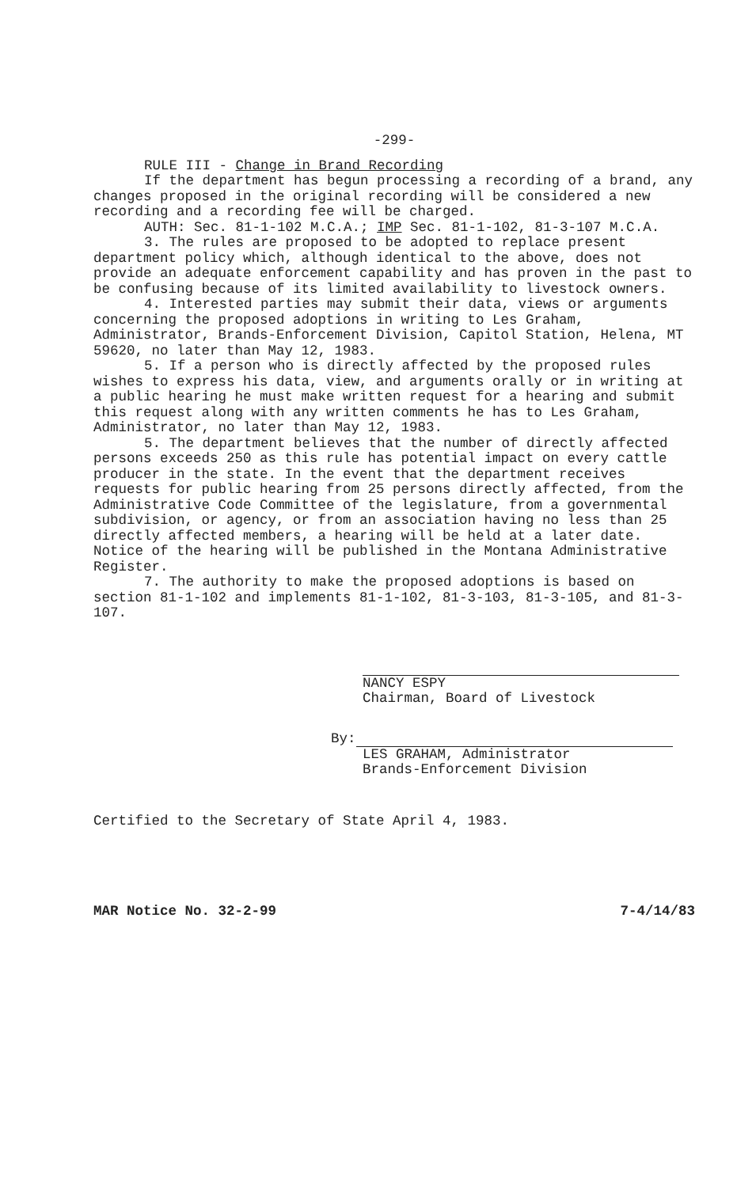-299-
RULE III - Change in Brand Recording
If the department has begun processing a recording of a brand, any changes proposed in the original recording will be considered a new recording and a recording fee will be charged.
AUTH: Sec. 81-1-102 M.C.A.; IMP Sec. 81-1-102, 81-3-107 M.C.A.
3. The rules are proposed to be adopted to replace present department policy which, although identical to the above, does not provide an adequate enforcement capability and has proven in the past to be confusing because of its limited availability to livestock owners.
4. Interested parties may submit their data, views or arguments concerning the proposed adoptions in writing to Les Graham, Administrator, Brands-Enforcement Division, Capitol Station, Helena, MT 59620, no later than May 12, 1983.
5. If a person who is directly affected by the proposed rules wishes to express his data, view, and arguments orally or in writing at a public hearing he must make written request for a hearing and submit this request along with any written comments he has to Les Graham, Administrator, no later than May 12, 1983.
5. The department believes that the number of directly affected persons exceeds 250 as this rule has potential impact on every cattle producer in the state. In the event that the department receives requests for public hearing from 25 persons directly affected, from the Administrative Code Committee of the legislature, from a governmental subdivision, or agency, or from an association having no less than 25 directly affected members, a hearing will be held at a later date. Notice of the hearing will be published in the Montana Administrative Register.
7. The authority to make the proposed adoptions is based on section 81-1-102 and implements 81-1-102, 81-3-103, 81-3-105, and 81-3-107.
NANCY ESPY
Chairman, Board of Livestock
By:
LES GRAHAM, Administrator
Brands-Enforcement Division
Certified to the Secretary of State April 4, 1983.
MAR Notice No. 32-2-99 7-4/14/83